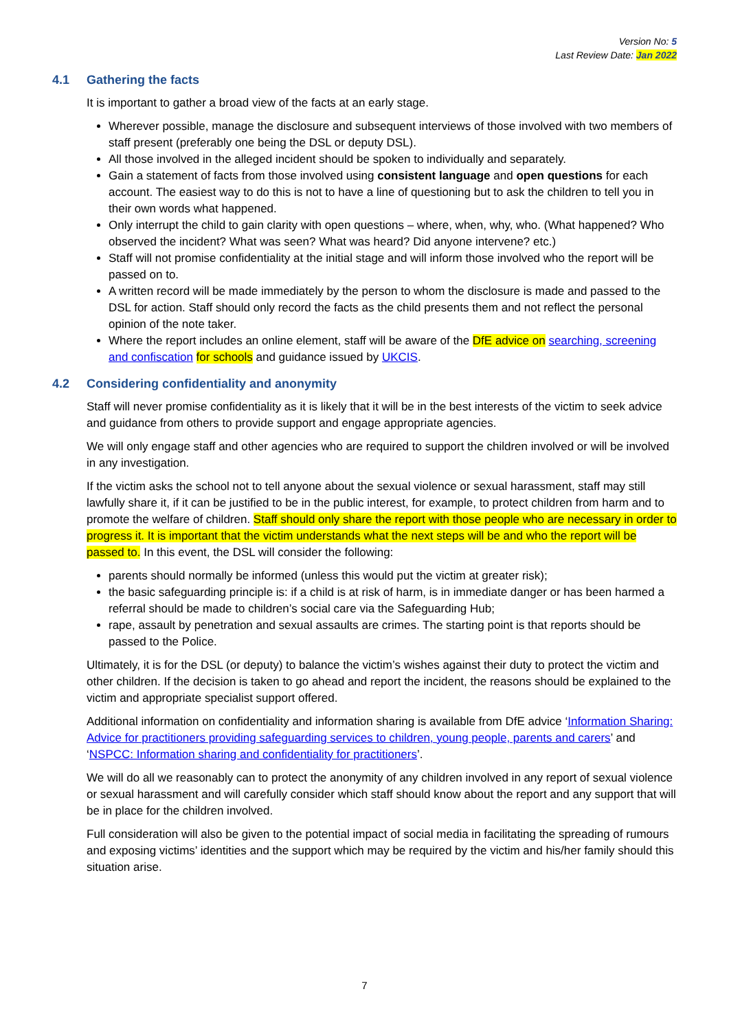Version No: 5
Last Review Date: Jan 2022
4.1 Gathering the facts
It is important to gather a broad view of the facts at an early stage.
Wherever possible, manage the disclosure and subsequent interviews of those involved with two members of staff present (preferably one being the DSL or deputy DSL).
All those involved in the alleged incident should be spoken to individually and separately.
Gain a statement of facts from those involved using consistent language and open questions for each account. The easiest way to do this is not to have a line of questioning but to ask the children to tell you in their own words what happened.
Only interrupt the child to gain clarity with open questions – where, when, why, who. (What happened? Who observed the incident? What was seen? What was heard? Did anyone intervene? etc.)
Staff will not promise confidentiality at the initial stage and will inform those involved who the report will be passed on to.
A written record will be made immediately by the person to whom the disclosure is made and passed to the DSL for action. Staff should only record the facts as the child presents them and not reflect the personal opinion of the note taker.
Where the report includes an online element, staff will be aware of the DfE advice on searching, screening and confiscation for schools and guidance issued by UKCIS.
4.2 Considering confidentiality and anonymity
Staff will never promise confidentiality as it is likely that it will be in the best interests of the victim to seek advice and guidance from others to provide support and engage appropriate agencies.
We will only engage staff and other agencies who are required to support the children involved or will be involved in any investigation.
If the victim asks the school not to tell anyone about the sexual violence or sexual harassment, staff may still lawfully share it, if it can be justified to be in the public interest, for example, to protect children from harm and to promote the welfare of children. Staff should only share the report with those people who are necessary in order to progress it. It is important that the victim understands what the next steps will be and who the report will be passed to. In this event, the DSL will consider the following:
parents should normally be informed (unless this would put the victim at greater risk);
the basic safeguarding principle is: if a child is at risk of harm, is in immediate danger or has been harmed a referral should be made to children’s social care via the Safeguarding Hub;
rape, assault by penetration and sexual assaults are crimes. The starting point is that reports should be passed to the Police.
Ultimately, it is for the DSL (or deputy) to balance the victim’s wishes against their duty to protect the victim and other children. If the decision is taken to go ahead and report the incident, the reasons should be explained to the victim and appropriate specialist support offered.
Additional information on confidentiality and information sharing is available from DfE advice ‘Information Sharing: Advice for practitioners providing safeguarding services to children, young people, parents and carers’ and ‘NSPCC: Information sharing and confidentiality for practitioners’.
We will do all we reasonably can to protect the anonymity of any children involved in any report of sexual violence or sexual harassment and will carefully consider which staff should know about the report and any support that will be in place for the children involved.
Full consideration will also be given to the potential impact of social media in facilitating the spreading of rumours and exposing victims’ identities and the support which may be required by the victim and his/her family should this situation arise.
7